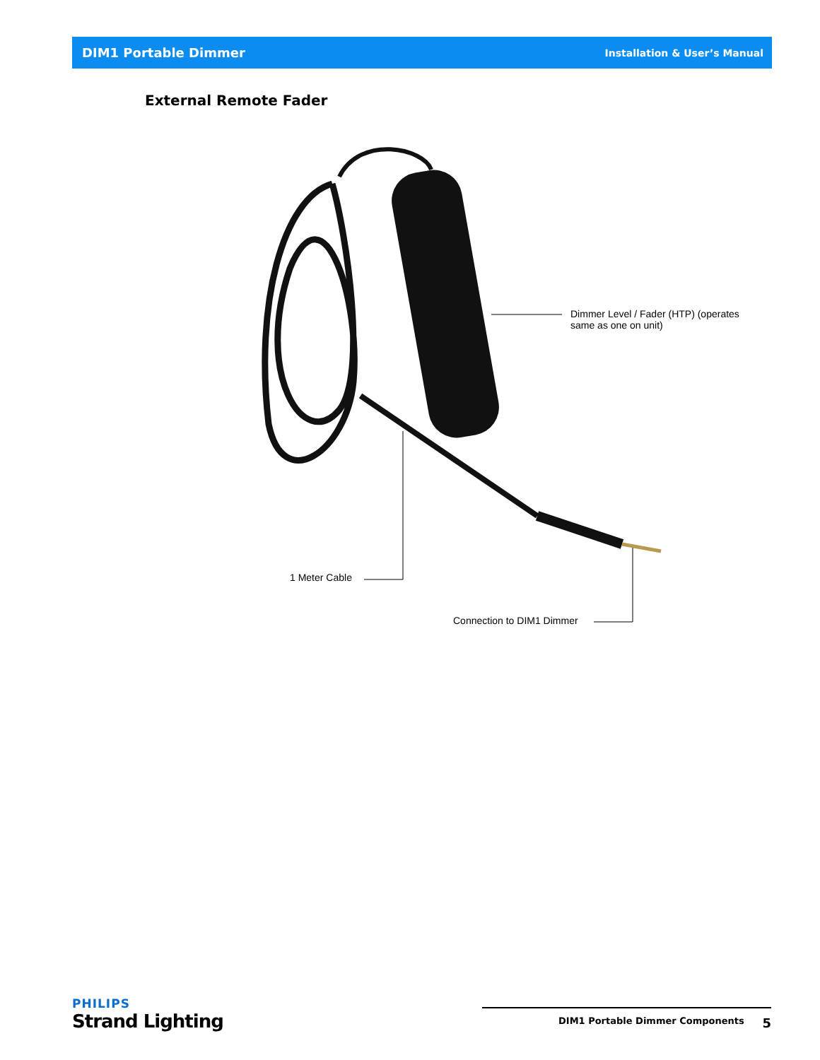DIM1 Portable Dimmer Installation & User’s Manual
External Remote Fader
Dimmer Level / Fader (HTP) (operates
same as one on unit)
1 Meter Cable
Connection to DIM1 Dimmer
PHILIPS
Strand Lighting
DIM1 Portable Dimmer Components 5